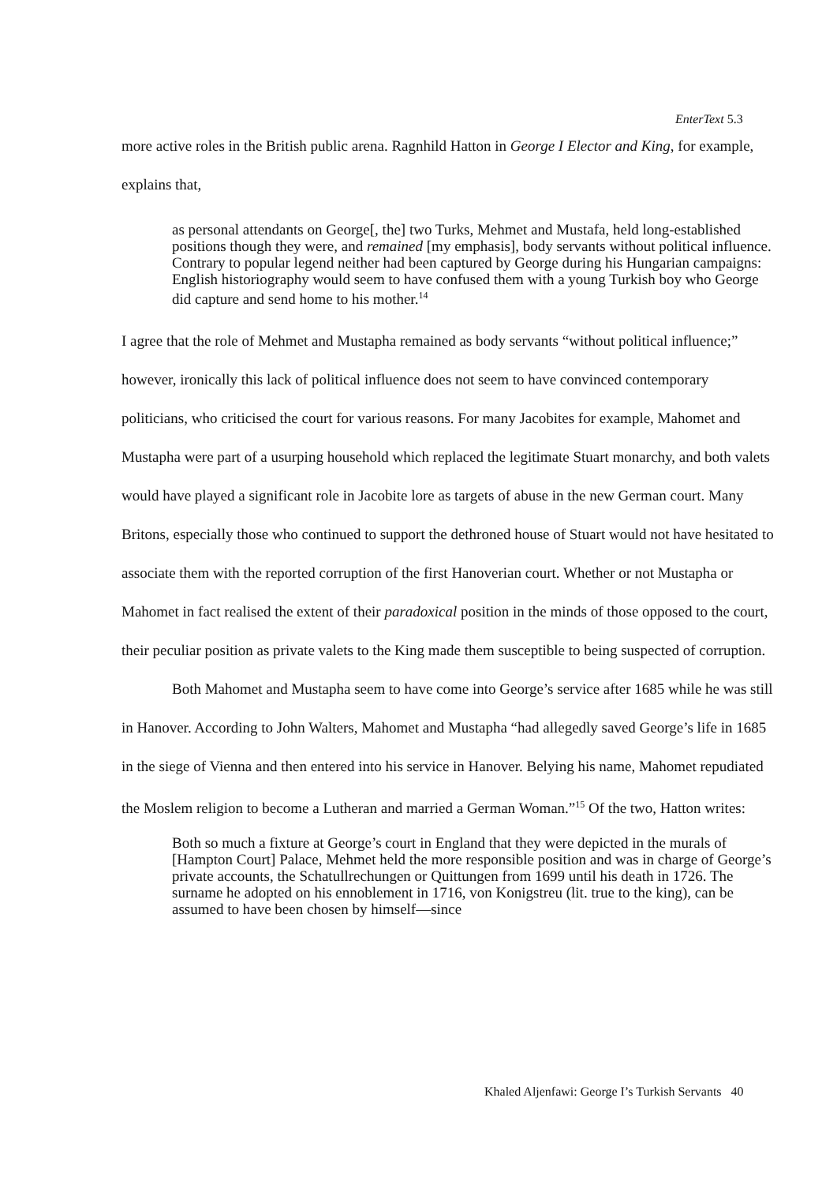EnterText 5.3
more active roles in the British public arena. Ragnhild Hatton in George I Elector and King, for example, explains that,
as personal attendants on George[, the] two Turks, Mehmet and Mustafa, held long-established positions though they were, and remained [my emphasis], body servants without political influence. Contrary to popular legend neither had been captured by George during his Hungarian campaigns: English historiography would seem to have confused them with a young Turkish boy who George did capture and send home to his mother.<sup>14</sup>
I agree that the role of Mehmet and Mustapha remained as body servants “without political influence;” however, ironically this lack of political influence does not seem to have convinced contemporary politicians, who criticised the court for various reasons. For many Jacobites for example, Mahomet and Mustapha were part of a usurping household which replaced the legitimate Stuart monarchy, and both valets would have played a significant role in Jacobite lore as targets of abuse in the new German court. Many Britons, especially those who continued to support the dethroned house of Stuart would not have hesitated to associate them with the reported corruption of the first Hanoverian court. Whether or not Mustapha or Mahomet in fact realised the extent of their paradoxical position in the minds of those opposed to the court, their peculiar position as private valets to the King made them susceptible to being suspected of corruption.
Both Mahomet and Mustapha seem to have come into George’s service after 1685 while he was still in Hanover. According to John Walters, Mahomet and Mustapha “had allegedly saved George’s life in 1685 in the siege of Vienna and then entered into his service in Hanover. Belying his name, Mahomet repudiated the Moslem religion to become a Lutheran and married a German Woman.”<sup>15</sup> Of the two, Hatton writes:
Both so much a fixture at George’s court in England that they were depicted in the murals of [Hampton Court] Palace, Mehmet held the more responsible position and was in charge of George’s private accounts, the Schatullrechungen or Quittungen from 1699 until his death in 1726. The surname he adopted on his ennoblement in 1716, von Konigstreu (lit. true to the king), can be assumed to have been chosen by himself—since
Khaled Aljenfawi: George I’s Turkish Servants 40